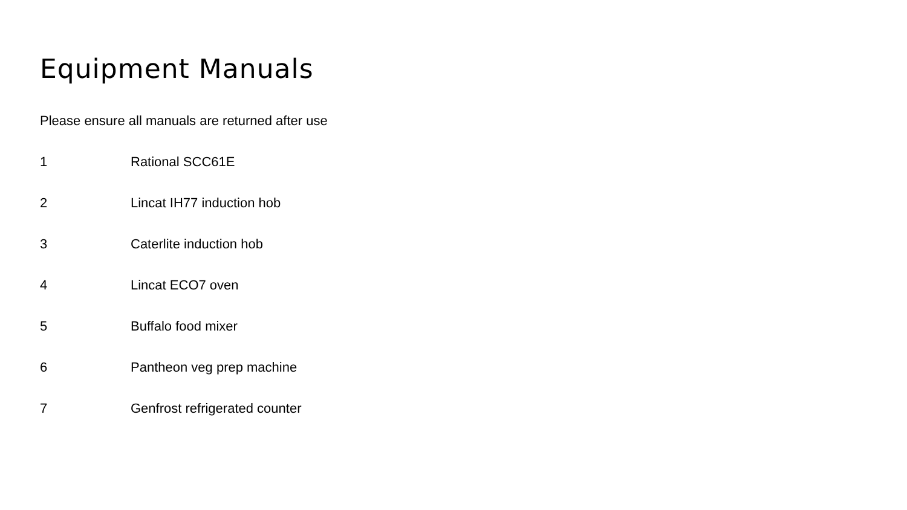Equipment Manuals
Please ensure all manuals are returned after use
1 Rational SCC61E
2 Lincat IH77 induction hob
3 Caterlite induction hob
4 Lincat ECO7 oven
5 Buffalo food mixer
6 Pantheon veg prep machine
7 Genfrost refrigerated counter